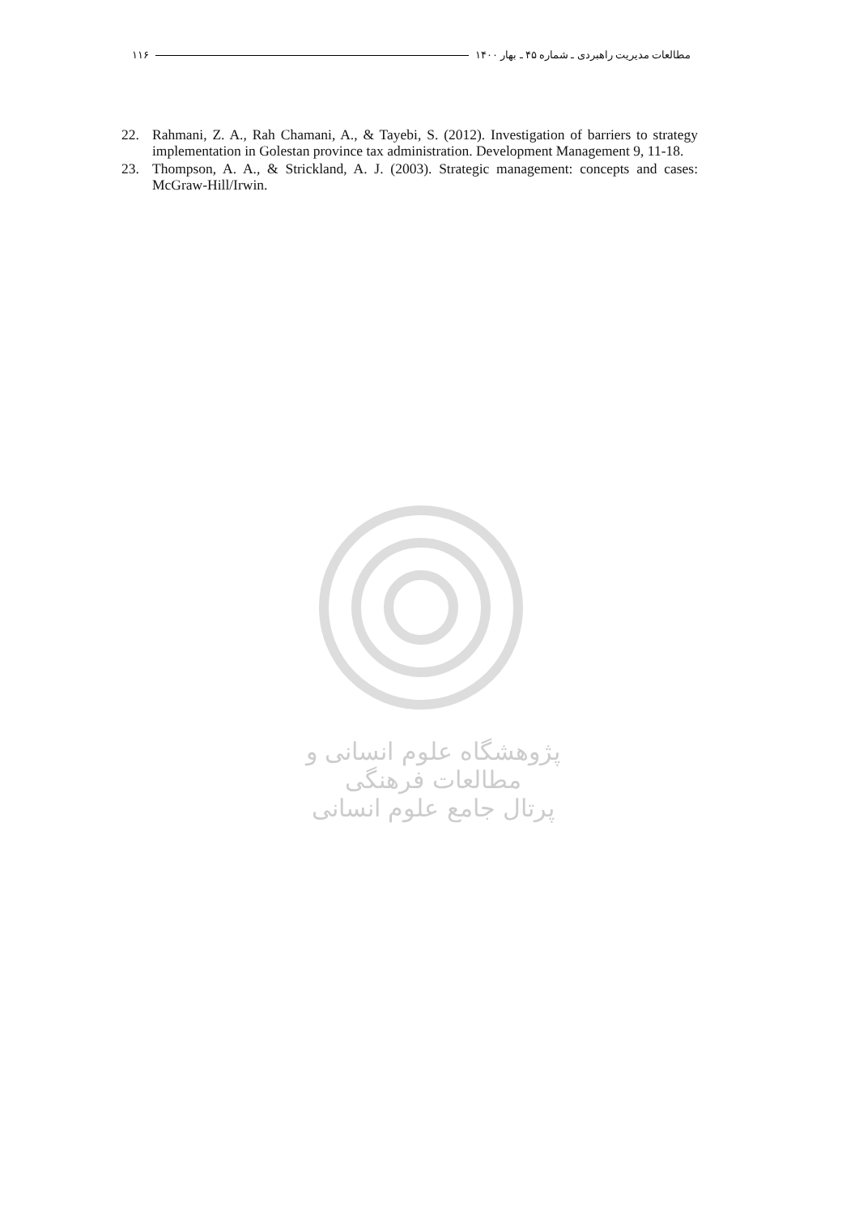مطالعات مدیریت راهبردی ـ شماره ۴۵ ـ بهار ۱۴۰۰ ۱۱۶
22. Rahmani, Z. A., Rah Chamani, A., & Tayebi, S. (2012). Investigation of barriers to strategy implementation in Golestan province tax administration. Development Management 9, 11-18.
23. Thompson, A. A., & Strickland, A. J. (2003). Strategic management: concepts and cases: McGraw-Hill/Irwin.
پژوهشگاه علوم انسانی و مطالعات فرهنگی
پرتال جامع علوم انسانی